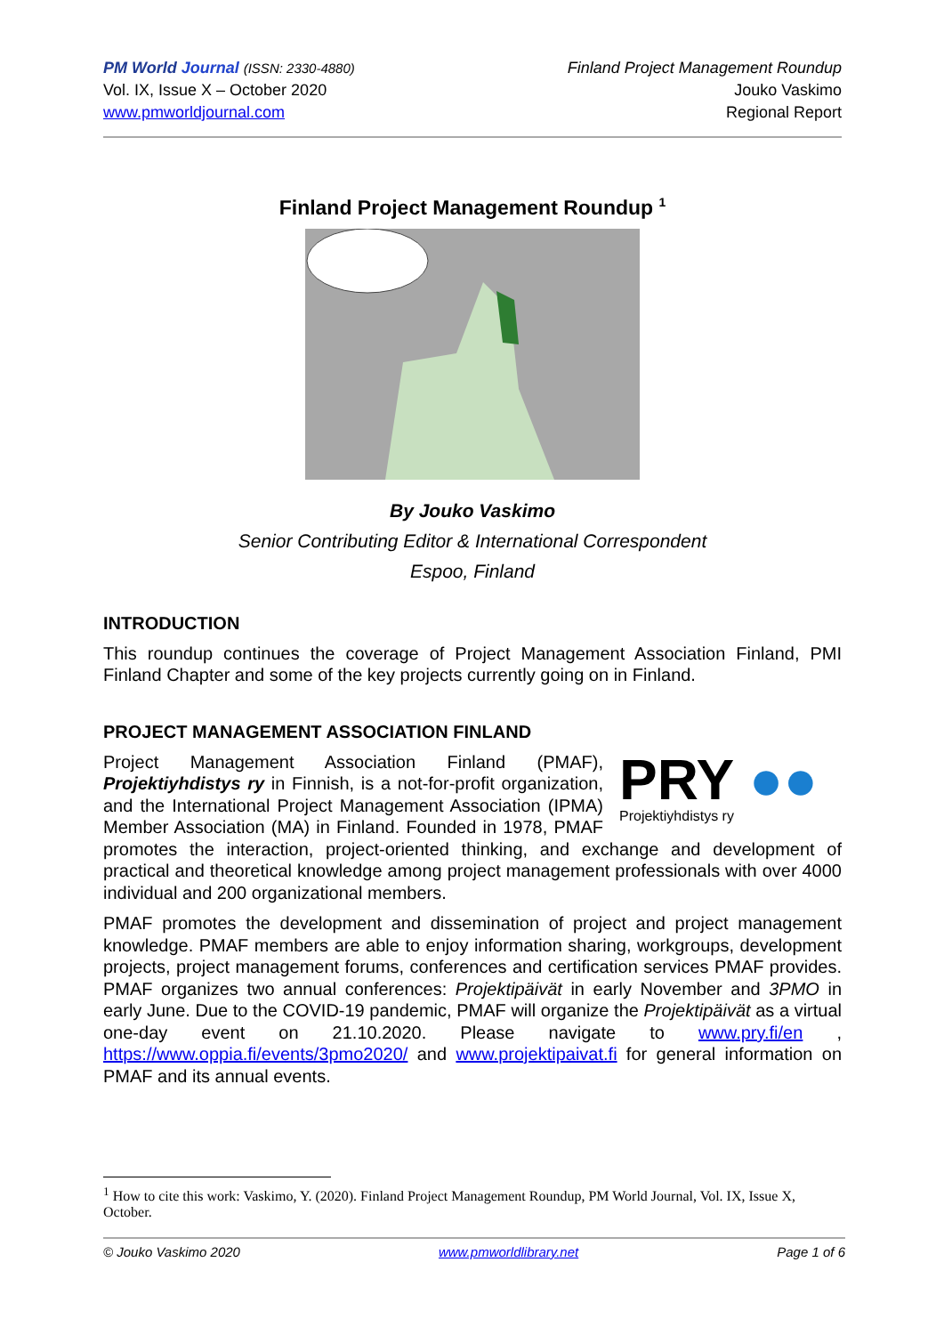PM World Journal (ISSN: 2330-4880)
Vol. IX, Issue X – October 2020
www.pmworldjournal.com
Finland Project Management Roundup
Jouko Vaskimo
Regional Report
Finland Project Management Roundup <sup>1</sup>
By Jouko Vaskimo
Senior Contributing Editor & International Correspondent
Espoo, Finland
INTRODUCTION
This roundup continues the coverage of Project Management Association Finland, PMI Finland Chapter and some of the key projects currently going on in Finland.
PROJECT MANAGEMENT ASSOCIATION FINLAND
PRY ●●
Projektiyhdistys ry
Project Management Association Finland (PMAF), Projektiyhdistys ry in Finnish, is a not-for-profit organization, and the International Project Management Association (IPMA) Member Association (MA) in Finland. Founded in 1978, PMAF promotes the interaction, project-oriented thinking, and exchange and development of practical and theoretical knowledge among project management professionals with over 4000 individual and 200 organizational members.
PMAF promotes the development and dissemination of project and project management knowledge. PMAF members are able to enjoy information sharing, workgroups, development projects, project management forums, conferences and certification services PMAF provides. PMAF organizes two annual conferences: Projektipäivät in early November and 3PMO in early June. Due to the COVID-19 pandemic, PMAF will organize the Projektipäivät as a virtual one-day event on 21.10.2020. Please navigate to www.pry.fi/en , https://www.oppia.fi/events/3pmo2020/ and www.projektipaivat.fi for general information on PMAF and its annual events.
<sup>1</sup> How to cite this work: Vaskimo, Y. (2020). Finland Project Management Roundup, PM World Journal, Vol. IX, Issue X, October.
© Jouko Vaskimo 2020 www.pmworldlibrary.net Page 1 of 6